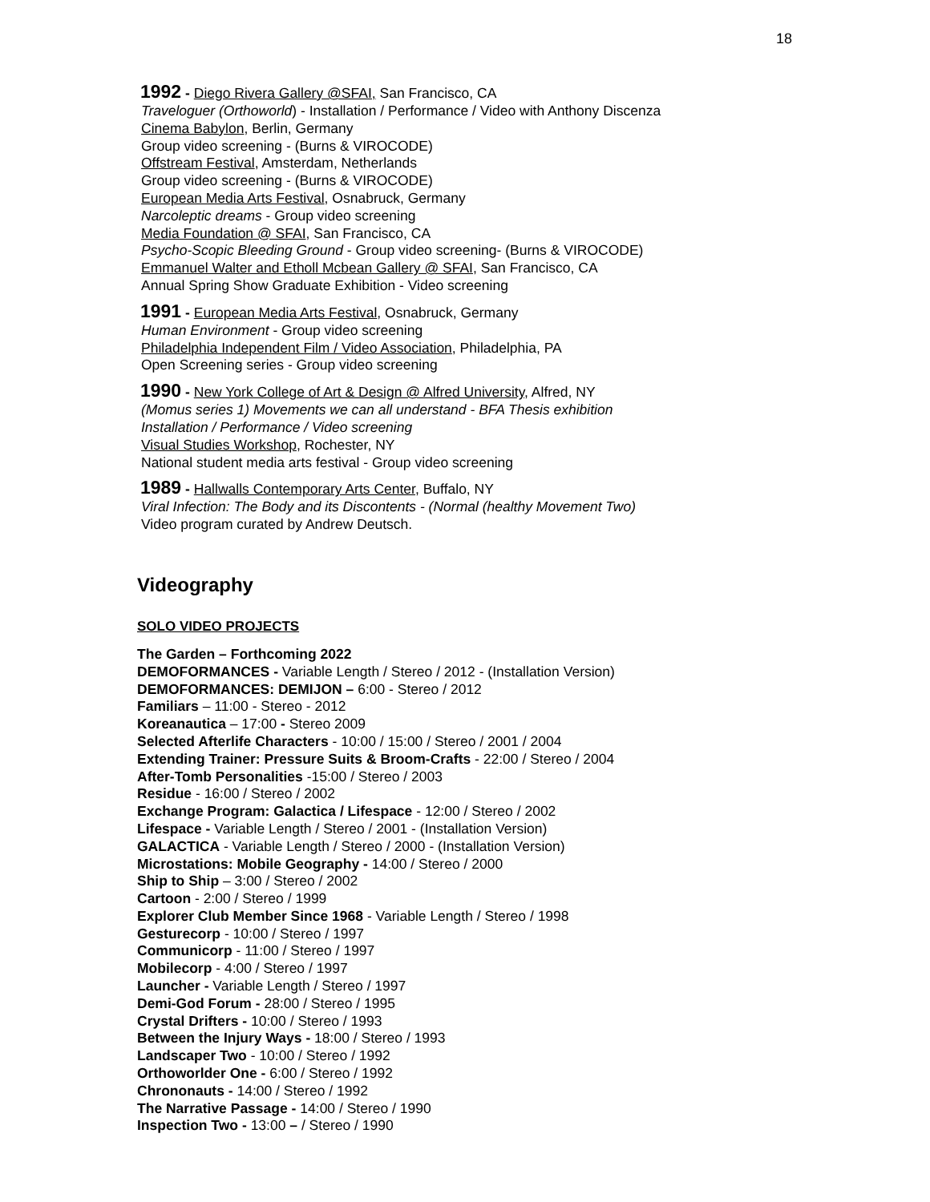18
1992 - Diego Rivera Gallery @SFAI, San Francisco, CA
Traveloguer (Orthoworld) - Installation / Performance / Video with Anthony Discenza
Cinema Babylon, Berlin, Germany
Group video screening - (Burns & VIROCODE)
Offstream Festival, Amsterdam, Netherlands
Group video screening - (Burns & VIROCODE)
European Media Arts Festival, Osnabruck, Germany
Narcoleptic dreams - Group video screening
Media Foundation @ SFAI, San Francisco, CA
Psycho-Scopic Bleeding Ground - Group video screening- (Burns & VIROCODE)
Emmanuel Walter and Etholl Mcbean Gallery @ SFAI, San Francisco, CA
Annual Spring Show Graduate Exhibition - Video screening
1991 - European Media Arts Festival, Osnabruck, Germany
Human Environment - Group video screening
Philadelphia Independent Film / Video Association, Philadelphia, PA
Open Screening series - Group video screening
1990 - New York College of Art & Design @ Alfred University, Alfred, NY
(Momus series 1) Movements we can all understand - BFA Thesis exhibition
Installation / Performance / Video screening
Visual Studies Workshop, Rochester, NY
National student media arts festival - Group video screening
1989 - Hallwalls Contemporary Arts Center, Buffalo, NY
Viral Infection: The Body and its Discontents - (Normal (healthy Movement Two)
Video program curated by Andrew Deutsch.
Videography
SOLO VIDEO PROJECTS
The Garden – Forthcoming 2022
DEMOFORMANCES - Variable Length / Stereo / 2012 - (Installation Version)
DEMOFORMANCES: DEMIJON – 6:00 - Stereo / 2012
Familiars – 11:00 - Stereo - 2012
Koreanautica – 17:00 - Stereo 2009
Selected Afterlife Characters - 10:00 / 15:00 / Stereo / 2001 / 2004
Extending Trainer: Pressure Suits & Broom-Crafts - 22:00 / Stereo / 2004
After-Tomb Personalities -15:00 / Stereo / 2003
Residue - 16:00 / Stereo / 2002
Exchange Program: Galactica / Lifespace - 12:00 / Stereo / 2002
Lifespace - Variable Length / Stereo / 2001 - (Installation Version)
GALACTICA - Variable Length / Stereo / 2000 - (Installation Version)
Microstations: Mobile Geography - 14:00 / Stereo / 2000
Ship to Ship – 3:00 / Stereo / 2002
Cartoon - 2:00 / Stereo / 1999
Explorer Club Member Since 1968 - Variable Length / Stereo / 1998
Gesturecorp - 10:00 / Stereo / 1997
Communicorp - 11:00 / Stereo / 1997
Mobilecorp - 4:00 / Stereo / 1997
Launcher - Variable Length / Stereo / 1997
Demi-God Forum - 28:00 / Stereo / 1995
Crystal Drifters - 10:00 / Stereo / 1993
Between the Injury Ways - 18:00 / Stereo / 1993
Landscaper Two - 10:00 / Stereo / 1992
Orthoworlder One - 6:00 / Stereo / 1992
Chrononauts - 14:00 / Stereo / 1992
The Narrative Passage - 14:00 / Stereo / 1990
Inspection Two - 13:00 – / Stereo / 1990